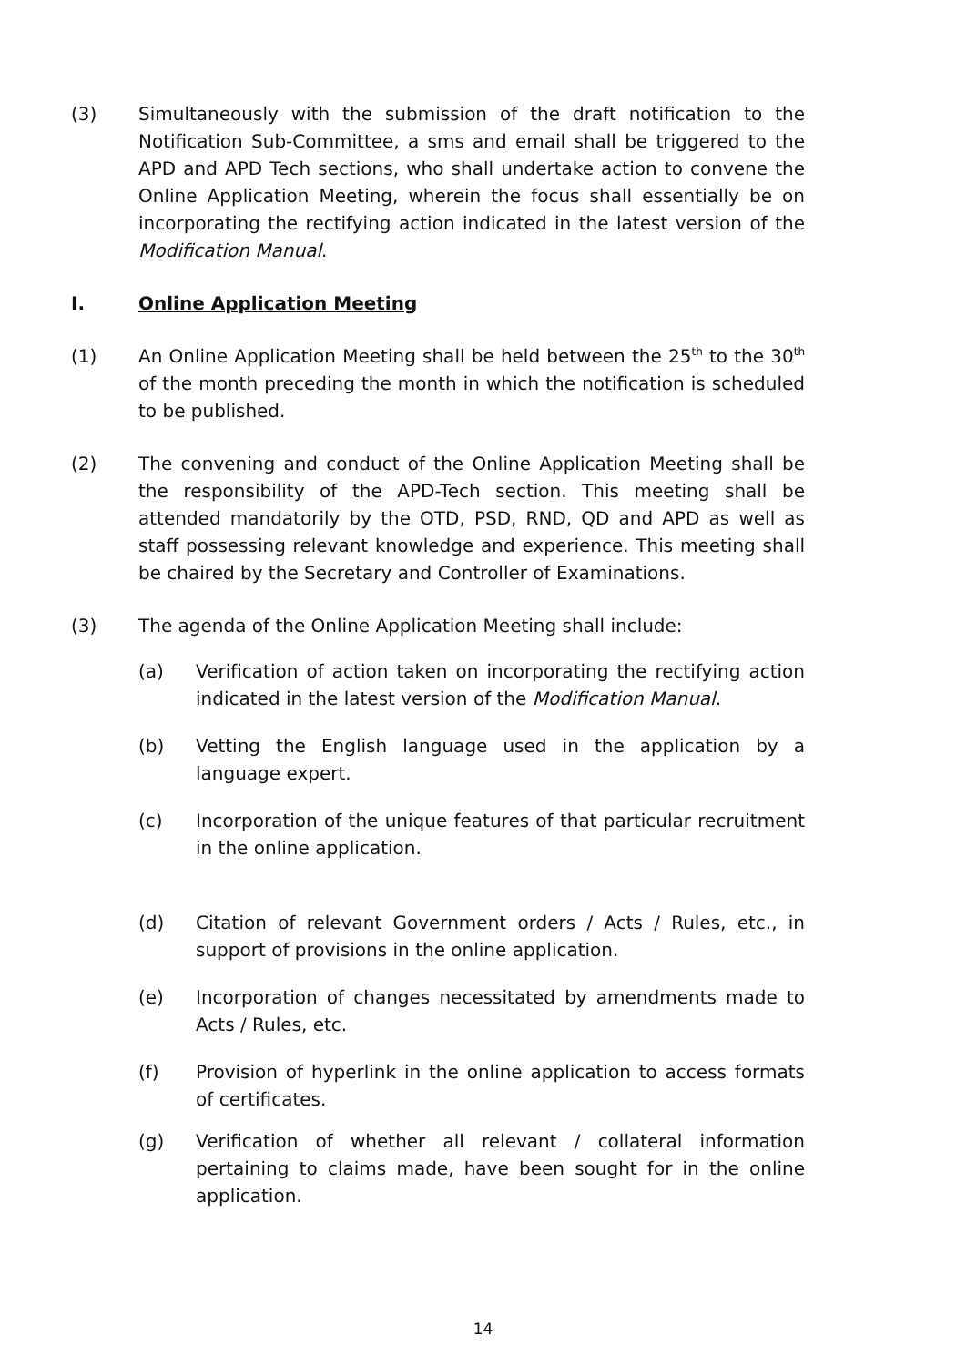(3) Simultaneously with the submission of the draft notification to the Notification Sub-Committee, a sms and email shall be triggered to the APD and APD Tech sections, who shall undertake action to convene the Online Application Meeting, wherein the focus shall essentially be on incorporating the rectifying action indicated in the latest version of the Modification Manual.
I. Online Application Meeting
(1) An Online Application Meeting shall be held between the 25<sup>th</sup> to the 30<sup>th</sup> of the month preceding the month in which the notification is scheduled to be published.
(2) The convening and conduct of the Online Application Meeting shall be the responsibility of the APD-Tech section. This meeting shall be attended mandatorily by the OTD, PSD, RND, QD and APD as well as staff possessing relevant knowledge and experience. This meeting shall be chaired by the Secretary and Controller of Examinations.
(3) The agenda of the Online Application Meeting shall include:
(a) Verification of action taken on incorporating the rectifying action indicated in the latest version of the Modification Manual.
(b) Vetting the English language used in the application by a language expert.
(c) Incorporation of the unique features of that particular recruitment in the online application.
(d) Citation of relevant Government orders / Acts / Rules, etc., in support of provisions in the online application.
(e) Incorporation of changes necessitated by amendments made to Acts / Rules, etc.
(f) Provision of hyperlink in the online application to access formats of certificates.
(g) Verification of whether all relevant / collateral information pertaining to claims made, have been sought for in the online application.
14